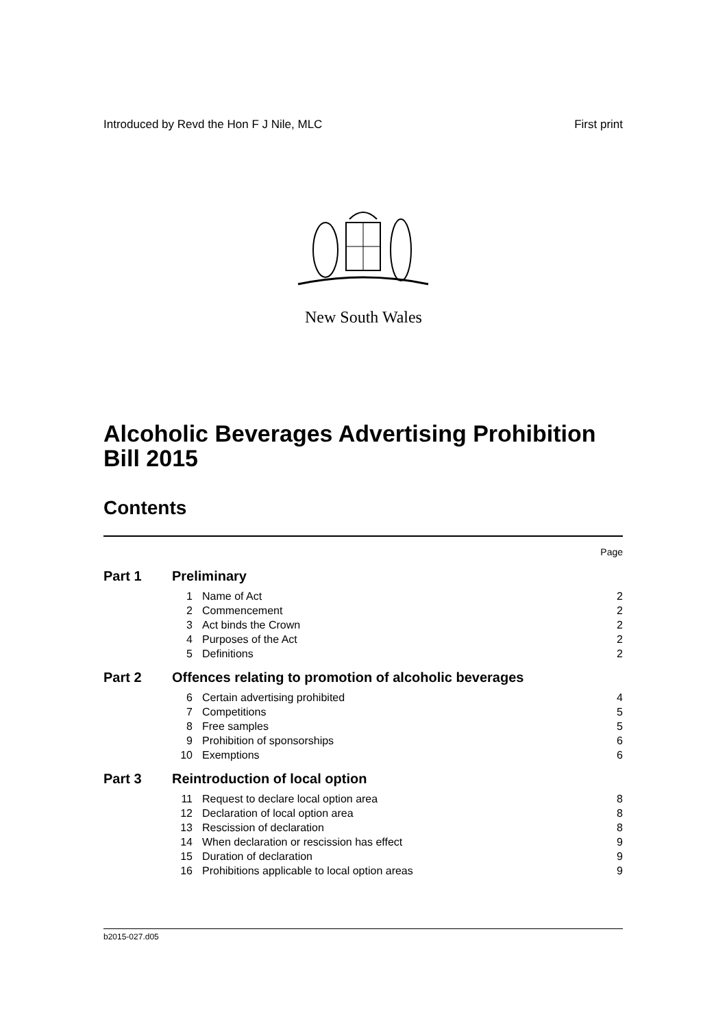Introduced by Revd the Hon F J Nile, MLC First print
New South Wales
Alcoholic Beverages Advertising Prohibition
Bill 2015
Contents
| Page | | | |
| Part 1 | Preliminary | | |
| | 1 | Name of Act | 2 |
| | 2 | Commencement | 2 |
| | 3 | Act binds the Crown | 2 |
| | 4 | Purposes of the Act | 2 |
| | 5 | Definitions | 2 |
| Part 2 | Offences relating to promotion of alcoholic beverages | | |
| | 6 | Certain advertising prohibited | 4 |
| | 7 | Competitions | 5 |
| | 8 | Free samples | 5 |
| | 9 | Prohibition of sponsorships | 6 |
| | 10 | Exemptions | 6 |
| Part 3 | Reintroduction of local option | | |
| | 11 | Request to declare local option area | 8 |
| | 12 | Declaration of local option area | 8 |
| | 13 | Rescission of declaration | 8 |
| | 14 | When declaration or rescission has effect | 9 |
| | 15 | Duration of declaration | 9 |
| | 16 | Prohibitions applicable to local option areas | 9 |
b2015-027.d05